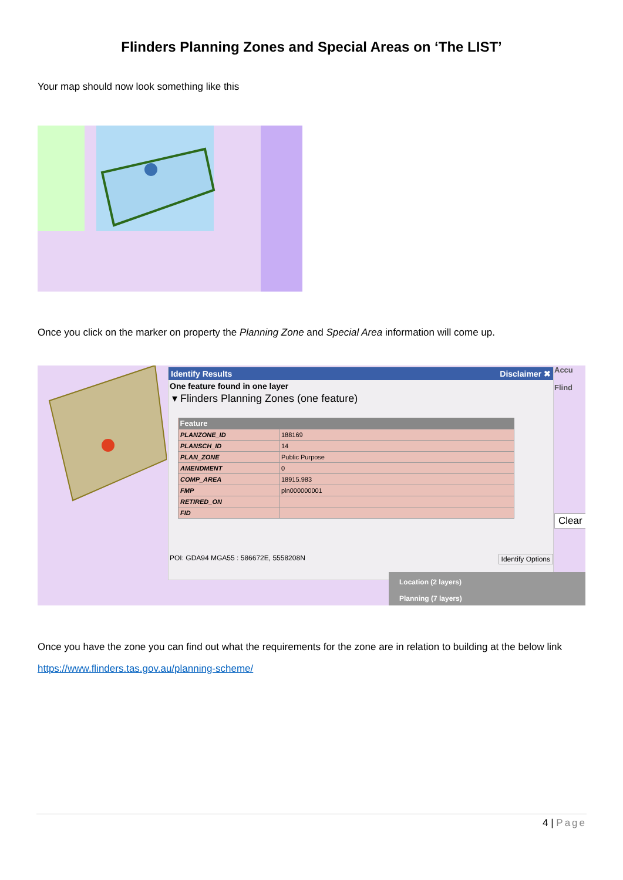Flinders Planning Zones and Special Areas on ‘The LIST’
Your map should now look something like this
Once you click on the marker on property the Planning Zone and Special Area information will come up.
Identify Results Disclaimer ✖
One feature found in one layer
▾ Flinders Planning Zones (one feature)
| Feature | |
| --- | --- |
| PLANZONE_ID | 188169 |
| PLANSCH_ID | 14 |
| PLAN_ZONE | Public Purpose |
| AMENDMENT | 0 |
| COMP_AREA | 18915.983 |
| FMP | pln000000001 |
| RETIRED_ON | |
| FID | |
POI: GDA94 MGA55 : 586672E, 5558208N Identify Options
Accu
Flind
Clear
Location (2 layers)
Planning (7 layers)
Once you have the zone you can find out what the requirements for the zone are in relation to building at the below link
https://www.flinders.tas.gov.au/planning-scheme/
4 | Page